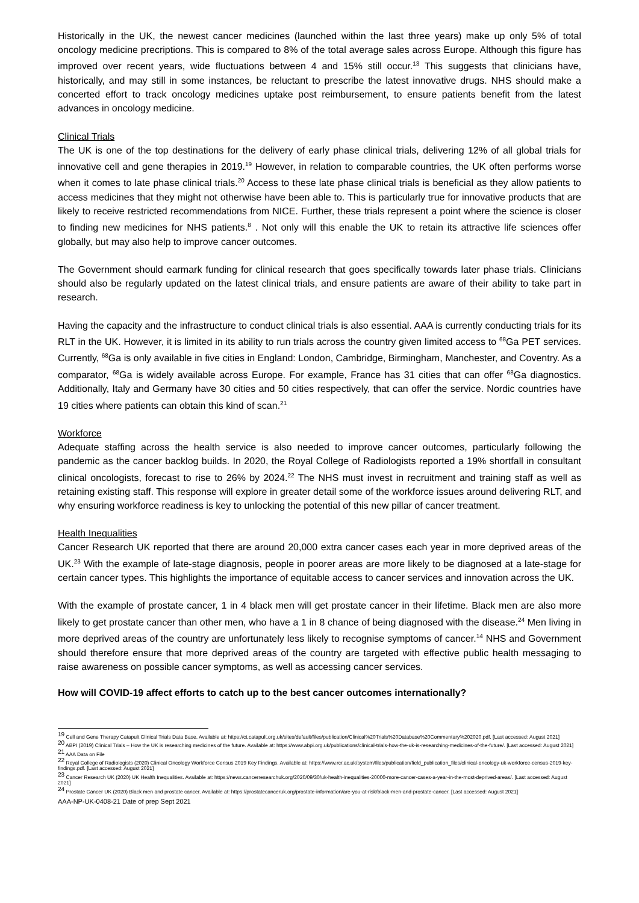Historically in the UK, the newest cancer medicines (launched within the last three years) make up only 5% of total oncology medicine precriptions. This is compared to 8% of the total average sales across Europe. Although this figure has improved over recent years, wide fluctuations between 4 and 15% still occur.<sup>13</sup> This suggests that clinicians have, historically, and may still in some instances, be reluctant to prescribe the latest innovative drugs. NHS should make a concerted effort to track oncology medicines uptake post reimbursement, to ensure patients benefit from the latest advances in oncology medicine.
Clinical Trials
The UK is one of the top destinations for the delivery of early phase clinical trials, delivering 12% of all global trials for innovative cell and gene therapies in 2019.<sup>19</sup> However, in relation to comparable countries, the UK often performs worse when it comes to late phase clinical trials.<sup>20</sup> Access to these late phase clinical trials is beneficial as they allow patients to access medicines that they might not otherwise have been able to. This is particularly true for innovative products that are likely to receive restricted recommendations from NICE. Further, these trials represent a point where the science is closer to finding new medicines for NHS patients.<sup>8</sup> . Not only will this enable the UK to retain its attractive life sciences offer globally, but may also help to improve cancer outcomes.
The Government should earmark funding for clinical research that goes specifically towards later phase trials. Clinicians should also be regularly updated on the latest clinical trials, and ensure patients are aware of their ability to take part in research.
Having the capacity and the infrastructure to conduct clinical trials is also essential. AAA is currently conducting trials for its RLT in the UK. However, it is limited in its ability to run trials across the country given limited access to <sup>68</sup>Ga PET services. Currently, <sup>68</sup>Ga is only available in five cities in England: London, Cambridge, Birmingham, Manchester, and Coventry. As a comparator, <sup>68</sup>Ga is widely available across Europe. For example, France has 31 cities that can offer <sup>68</sup>Ga diagnostics. Additionally, Italy and Germany have 30 cities and 50 cities respectively, that can offer the service. Nordic countries have 19 cities where patients can obtain this kind of scan.<sup>21</sup>
Workforce
Adequate staffing across the health service is also needed to improve cancer outcomes, particularly following the pandemic as the cancer backlog builds. In 2020, the Royal College of Radiologists reported a 19% shortfall in consultant clinical oncologists, forecast to rise to 26% by 2024.<sup>22</sup> The NHS must invest in recruitment and training staff as well as retaining existing staff. This response will explore in greater detail some of the workforce issues around delivering RLT, and why ensuring workforce readiness is key to unlocking the potential of this new pillar of cancer treatment.
Health Inequalities
Cancer Research UK reported that there are around 20,000 extra cancer cases each year in more deprived areas of the UK.<sup>23</sup> With the example of late-stage diagnosis, people in poorer areas are more likely to be diagnosed at a late-stage for certain cancer types. This highlights the importance of equitable access to cancer services and innovation across the UK.
With the example of prostate cancer, 1 in 4 black men will get prostate cancer in their lifetime. Black men are also more likely to get prostate cancer than other men, who have a 1 in 8 chance of being diagnosed with the disease.<sup>24</sup> Men living in more deprived areas of the country are unfortunately less likely to recognise symptoms of cancer.<sup>14</sup> NHS and Government should therefore ensure that more deprived areas of the country are targeted with effective public health messaging to raise awareness on possible cancer symptoms, as well as accessing cancer services.
How will COVID-19 affect efforts to catch up to the best cancer outcomes internationally?
<sup>19</sup> Cell and Gene Therapy Catapult Clinical Trials Data Base. Available at: https://ct.catapult.org.uk/sites/default/files/publication/Clinical%20Trials%20Database%20Commentary%202020.pdf. [Last accessed: August 2021]
<sup>20</sup> ABPI (2019) Clinical Trials – How the UK is researching medicines of the future. Available at: https://www.abpi.org.uk/publications/clinical-trials-how-the-uk-is-researching-medicines-of-the-future/. [Last accessed: August 2021]
<sup>21</sup> AAA Data on File
<sup>22</sup> Royal College of Radiologists (2020) Clinical Oncology Workforce Census 2019 Key Findings. Available at: https://www.rcr.ac.uk/system/files/publication/field_publication_files/clinical-oncology-uk-workforce-census-2019-key-findings.pdf. [Last accessed: August 2021]
<sup>23</sup> Cancer Research UK (2020) UK Health Inequalities. Available at: https://news.cancerresearchuk.org/2020/09/30/uk-health-inequalities-20000-more-cancer-cases-a-year-in-the-most-deprived-areas/. [Last accessed: August 2021]
<sup>24</sup> Prostate Cancer UK (2020) Black men and prostate cancer. Available at: https://prostatecanceruk.org/prostate-information/are-you-at-risk/black-men-and-prostate-cancer. [Last accessed: August 2021]
AAA-NP-UK-0408-21 Date of prep Sept 2021